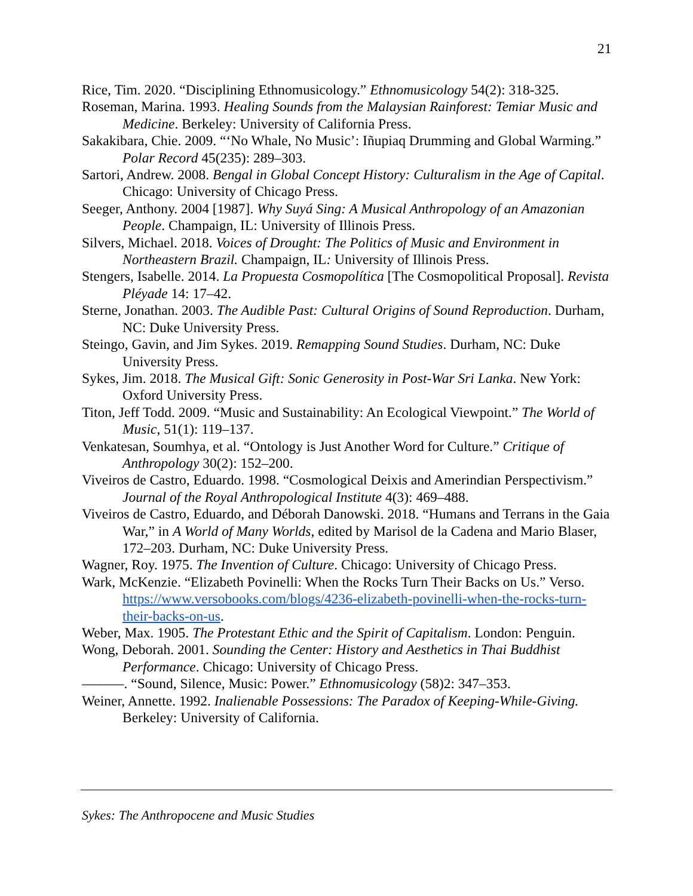21
Rice, Tim. 2020. “Disciplining Ethnomusicology.” Ethnomusicology 54(2): 318-325.
Roseman, Marina. 1993. Healing Sounds from the Malaysian Rainforest: Temiar Music and Medicine. Berkeley: University of California Press.
Sakakibara, Chie. 2009. “‘No Whale, No Music’: Iñupiaq Drumming and Global Warming.” Polar Record 45(235): 289–303.
Sartori, Andrew. 2008. Bengal in Global Concept History: Culturalism in the Age of Capital. Chicago: University of Chicago Press.
Seeger, Anthony. 2004 [1987]. Why Suyá Sing: A Musical Anthropology of an Amazonian People. Champaign, IL: University of Illinois Press.
Silvers, Michael. 2018. Voices of Drought: The Politics of Music and Environment in Northeastern Brazil. Champaign, IL: University of Illinois Press.
Stengers, Isabelle. 2014. La Propuesta Cosmopolítica [The Cosmopolitical Proposal]. Revista Pléyade 14: 17–42.
Sterne, Jonathan. 2003. The Audible Past: Cultural Origins of Sound Reproduction. Durham, NC: Duke University Press.
Steingo, Gavin, and Jim Sykes. 2019. Remapping Sound Studies. Durham, NC: Duke University Press.
Sykes, Jim. 2018. The Musical Gift: Sonic Generosity in Post-War Sri Lanka. New York: Oxford University Press.
Titon, Jeff Todd. 2009. “Music and Sustainability: An Ecological Viewpoint.” The World of Music, 51(1): 119–137.
Venkatesan, Soumhya, et al. “Ontology is Just Another Word for Culture.” Critique of Anthropology 30(2): 152–200.
Viveiros de Castro, Eduardo. 1998. “Cosmological Deixis and Amerindian Perspectivism.” Journal of the Royal Anthropological Institute 4(3): 469–488.
Viveiros de Castro, Eduardo, and Déborah Danowski. 2018. “Humans and Terrans in the Gaia War,” in A World of Many Worlds, edited by Marisol de la Cadena and Mario Blaser, 172–203. Durham, NC: Duke University Press.
Wagner, Roy. 1975. The Invention of Culture. Chicago: University of Chicago Press.
Wark, McKenzie. “Elizabeth Povinelli: When the Rocks Turn Their Backs on Us.” Verso. https://www.versobooks.com/blogs/4236-elizabeth-povinelli-when-the-rocks-turn-their-backs-on-us.
Weber, Max. 1905. The Protestant Ethic and the Spirit of Capitalism. London: Penguin.
Wong, Deborah. 2001. Sounding the Center: History and Aesthetics in Thai Buddhist Performance. Chicago: University of Chicago Press.
———. “Sound, Silence, Music: Power.” Ethnomusicology (58)2: 347–353.
Weiner, Annette. 1992. Inalienable Possessions: The Paradox of Keeping-While-Giving. Berkeley: University of California.
Sykes: The Anthropocene and Music Studies